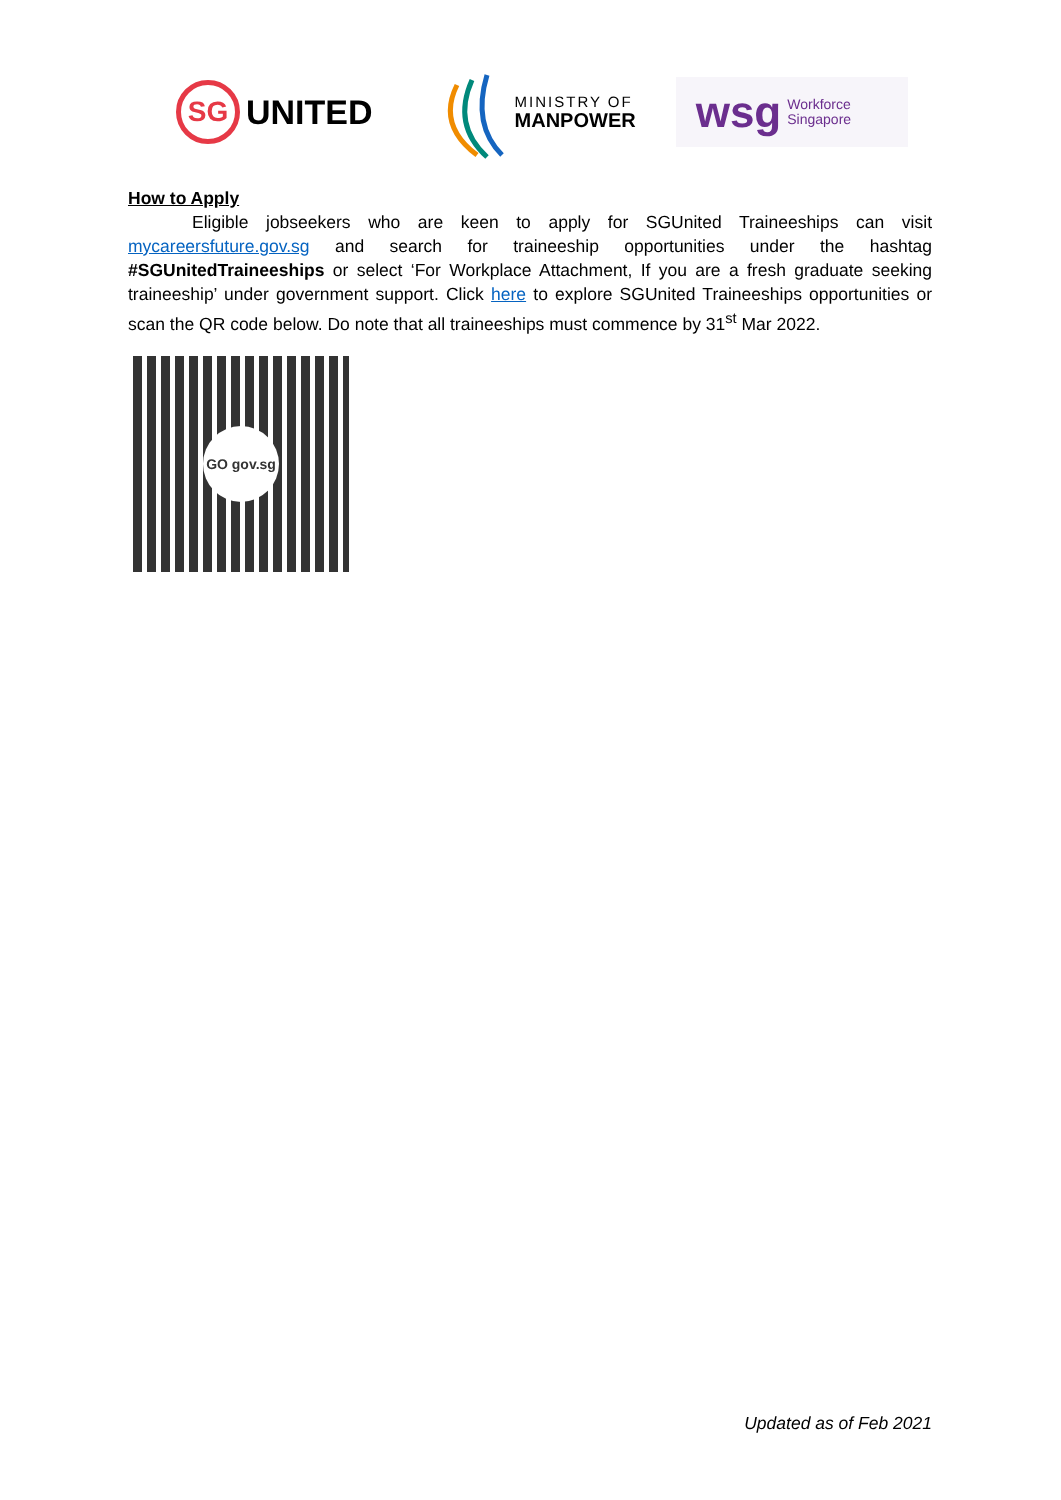SG
UNITED
MINISTRY OF
MANPOWER
wsg Workforce
Singapore
How to Apply
Eligible jobseekers who are keen to apply for SGUnited Traineeships can visit mycareersfuture.gov.sg and search for traineeship opportunities under the hashtag #SGUnitedTraineeships or select ‘For Workplace Attachment, If you are a fresh graduate seeking traineeship’ under government support. Click here to explore SGUnited Traineeships opportunities or scan the QR code below. Do note that all traineeships must commence by 31<sup>st</sup> Mar 2022.
GO gov.sg
Updated as of Feb 2021